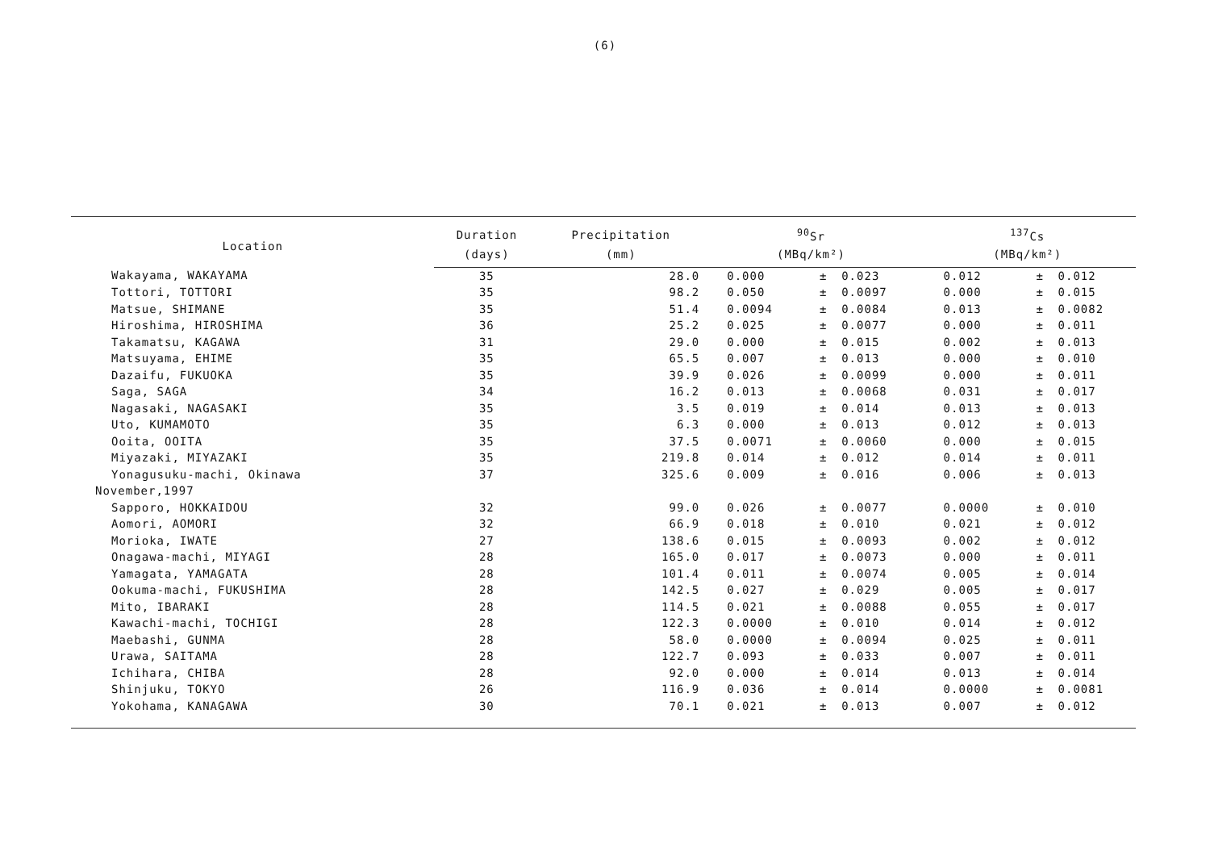(6)
| Location | Duration | Precipitation | <sup>90</sup>Sr | | | <sup>137</sup>Cs | | |
| --- | --- | --- | --- | --- | --- | --- | --- | --- |
| | (days) | (mm) | (MBq/km²) | | | (MBq/km²) | | |
| Wakayama, WAKAYAMA | 35 | 28.0 | 0.000 | ± | 0.023 | 0.012 | ± | 0.012 |
| Tottori, TOTTORI | 35 | 98.2 | 0.050 | ± | 0.0097 | 0.000 | ± | 0.015 |
| Matsue, SHIMANE | 35 | 51.4 | 0.0094 | ± | 0.0084 | 0.013 | ± | 0.0082 |
| Hiroshima, HIROSHIMA | 36 | 25.2 | 0.025 | ± | 0.0077 | 0.000 | ± | 0.011 |
| Takamatsu, KAGAWA | 31 | 29.0 | 0.000 | ± | 0.015 | 0.002 | ± | 0.013 |
| Matsuyama, EHIME | 35 | 65.5 | 0.007 | ± | 0.013 | 0.000 | ± | 0.010 |
| Dazaifu, FUKUOKA | 35 | 39.9 | 0.026 | ± | 0.0099 | 0.000 | ± | 0.011 |
| Saga, SAGA | 34 | 16.2 | 0.013 | ± | 0.0068 | 0.031 | ± | 0.017 |
| Nagasaki, NAGASAKI | 35 | 3.5 | 0.019 | ± | 0.014 | 0.013 | ± | 0.013 |
| Uto, KUMAMOTO | 35 | 6.3 | 0.000 | ± | 0.013 | 0.012 | ± | 0.013 |
| Ooita, OOITA | 35 | 37.5 | 0.0071 | ± | 0.0060 | 0.000 | ± | 0.015 |
| Miyazaki, MIYAZAKI | 35 | 219.8 | 0.014 | ± | 0.012 | 0.014 | ± | 0.011 |
| Yonagusuku-machi, Okinawa | 37 | 325.6 | 0.009 | ± | 0.016 | 0.006 | ± | 0.013 |
| November,1997 | | | | | | | | |
| Sapporo, HOKKAIDOU | 32 | 99.0 | 0.026 | ± | 0.0077 | 0.0000 | ± | 0.010 |
| Aomori, AOMORI | 32 | 66.9 | 0.018 | ± | 0.010 | 0.021 | ± | 0.012 |
| Morioka, IWATE | 27 | 138.6 | 0.015 | ± | 0.0093 | 0.002 | ± | 0.012 |
| Onagawa-machi, MIYAGI | 28 | 165.0 | 0.017 | ± | 0.0073 | 0.000 | ± | 0.011 |
| Yamagata, YAMAGATA | 28 | 101.4 | 0.011 | ± | 0.0074 | 0.005 | ± | 0.014 |
| Ookuma-machi, FUKUSHIMA | 28 | 142.5 | 0.027 | ± | 0.029 | 0.005 | ± | 0.017 |
| Mito, IBARAKI | 28 | 114.5 | 0.021 | ± | 0.0088 | 0.055 | ± | 0.017 |
| Kawachi-machi, TOCHIGI | 28 | 122.3 | 0.0000 | ± | 0.010 | 0.014 | ± | 0.012 |
| Maebashi, GUNMA | 28 | 58.0 | 0.0000 | ± | 0.0094 | 0.025 | ± | 0.011 |
| Urawa, SAITAMA | 28 | 122.7 | 0.093 | ± | 0.033 | 0.007 | ± | 0.011 |
| Ichihara, CHIBA | 28 | 92.0 | 0.000 | ± | 0.014 | 0.013 | ± | 0.014 |
| Shinjuku, TOKYO | 26 | 116.9 | 0.036 | ± | 0.014 | 0.0000 | ± | 0.0081 |
| Yokohama, KANAGAWA | 30 | 70.1 | 0.021 | ± | 0.013 | 0.007 | ± | 0.012 |